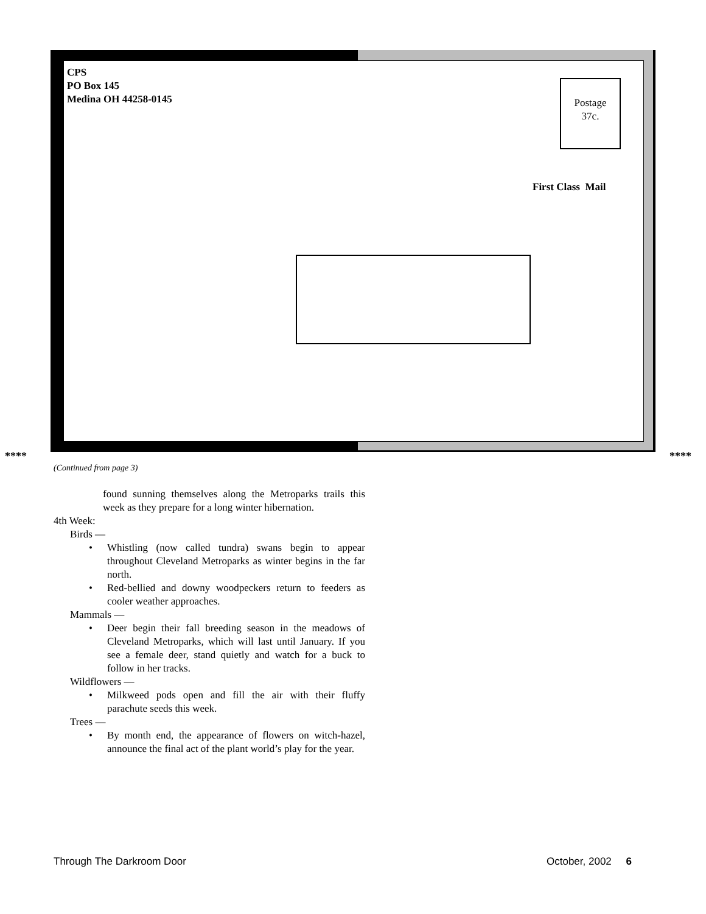CPS
PO Box 145
Medina OH 44258-0145
Postage
37c.
First Class Mail
**** ****
(Continued from page 3)
found sunning themselves along the Metroparks trails this week as they prepare for a long winter hibernation.
4th Week:
Birds —
• Whistling (now called tundra) swans begin to appear throughout Cleveland Metroparks as winter begins in the far north.
• Red-bellied and downy woodpeckers return to feeders as cooler weather approaches.
Mammals —
• Deer begin their fall breeding season in the meadows of Cleveland Metroparks, which will last until January. If you see a female deer, stand quietly and watch for a buck to follow in her tracks.
Wildflowers —
• Milkweed pods open and fill the air with their fluffy parachute seeds this week.
Trees —
• By month end, the appearance of flowers on witch-hazel, announce the final act of the plant world’s play for the year.
Through The Darkroom Door October, 2002 6